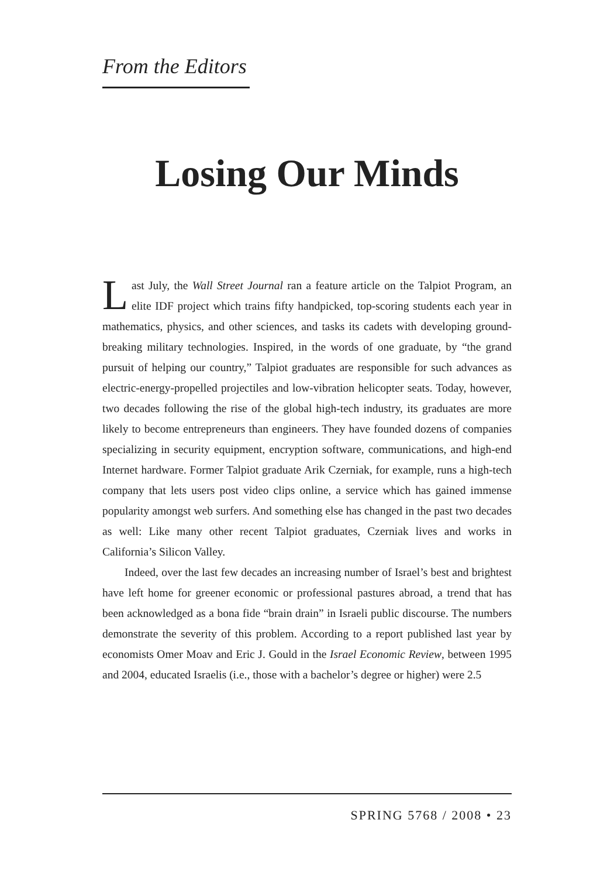From the Editors
Losing Our Minds
Last July, the Wall Street Journal ran a feature article on the Talpiot Program, an elite IDF project which trains fifty handpicked, top-scoring students each year in mathematics, physics, and other sciences, and tasks its cadets with developing ground-breaking military technologies. Inspired, in the words of one graduate, by “the grand pursuit of helping our country,” Talpiot graduates are responsible for such advances as electric-energy-propelled projectiles and low-vibration helicopter seats. Today, however, two decades following the rise of the global high-tech industry, its graduates are more likely to become entrepreneurs than engineers. They have founded dozens of companies specializing in security equipment, encryption software, communications, and high-end Internet hardware. Former Talpiot graduate Arik Czerniak, for example, runs a high-tech company that lets users post video clips online, a service which has gained immense popularity amongst web surfers. And something else has changed in the past two decades as well: Like many other recent Talpiot graduates, Czerniak lives and works in California’s Silicon Valley.
Indeed, over the last few decades an increasing number of Israel’s best and brightest have left home for greener economic or professional pastures abroad, a trend that has been acknowledged as a bona fide “brain drain” in Israeli public discourse. The numbers demonstrate the severity of this problem. According to a report published last year by economists Omer Moav and Eric J. Gould in the Israel Economic Review, between 1995 and 2004, educated Israelis (i.e., those with a bachelor’s degree or higher) were 2.5
SPRING 5768 / 2008 • 23